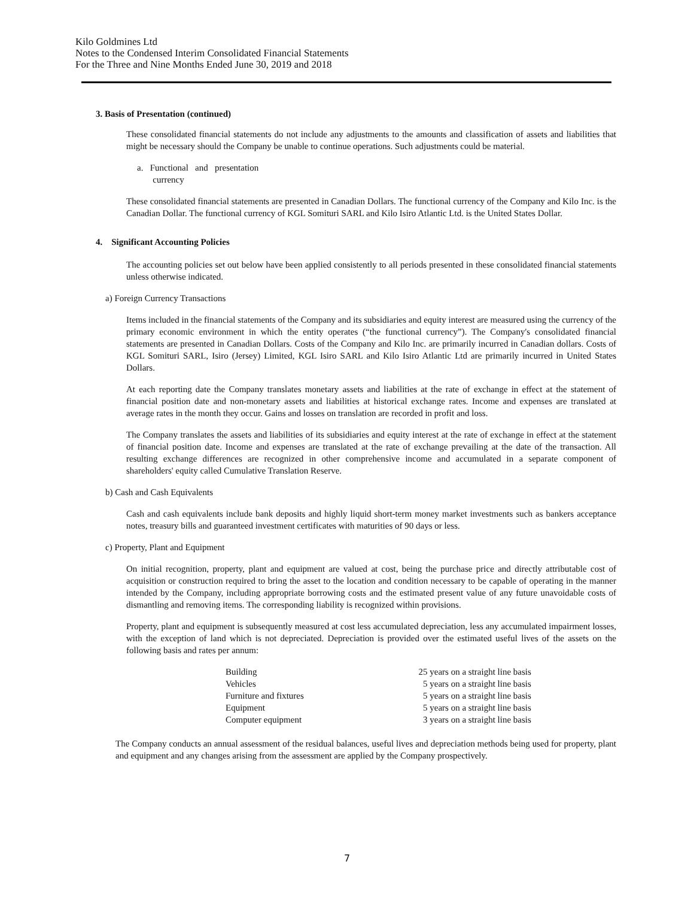Kilo Goldmines Ltd
Notes to the Condensed Interim Consolidated Financial Statements
For the Three and Nine Months Ended June 30, 2019 and 2018
3. Basis of Presentation (continued)
These consolidated financial statements do not include any adjustments to the amounts and classification of assets and liabilities that might be necessary should the Company be unable to continue operations. Such adjustments could be material.
a. Functional and presentation
currency
These consolidated financial statements are presented in Canadian Dollars. The functional currency of the Company and Kilo Inc. is the Canadian Dollar. The functional currency of KGL Somituri SARL and Kilo Isiro Atlantic Ltd. is the United States Dollar.
4. Significant Accounting Policies
The accounting policies set out below have been applied consistently to all periods presented in these consolidated financial statements unless otherwise indicated.
a) Foreign Currency Transactions
Items included in the financial statements of the Company and its subsidiaries and equity interest are measured using the currency of the primary economic environment in which the entity operates (“the functional currency”). The Company's consolidated financial statements are presented in Canadian Dollars. Costs of the Company and Kilo Inc. are primarily incurred in Canadian dollars. Costs of KGL Somituri SARL, Isiro (Jersey) Limited, KGL Isiro SARL and Kilo Isiro Atlantic Ltd are primarily incurred in United States Dollars.
At each reporting date the Company translates monetary assets and liabilities at the rate of exchange in effect at the statement of financial position date and non-monetary assets and liabilities at historical exchange rates. Income and expenses are translated at average rates in the month they occur. Gains and losses on translation are recorded in profit and loss.
The Company translates the assets and liabilities of its subsidiaries and equity interest at the rate of exchange in effect at the statement of financial position date. Income and expenses are translated at the rate of exchange prevailing at the date of the transaction. All resulting exchange differences are recognized in other comprehensive income and accumulated in a separate component of shareholders' equity called Cumulative Translation Reserve.
b) Cash and Cash Equivalents
Cash and cash equivalents include bank deposits and highly liquid short-term money market investments such as bankers acceptance notes, treasury bills and guaranteed investment certificates with maturities of 90 days or less.
c) Property, Plant and Equipment
On initial recognition, property, plant and equipment are valued at cost, being the purchase price and directly attributable cost of acquisition or construction required to bring the asset to the location and condition necessary to be capable of operating in the manner intended by the Company, including appropriate borrowing costs and the estimated present value of any future unavoidable costs of dismantling and removing items. The corresponding liability is recognized within provisions.
Property, plant and equipment is subsequently measured at cost less accumulated depreciation, less any accumulated impairment losses, with the exception of land which is not depreciated. Depreciation is provided over the estimated useful lives of the assets on the following basis and rates per annum:
| Building | 25 years on a straight line basis |
| Vehicles | 5 years on a straight line basis |
| Furniture and fixtures | 5 years on a straight line basis |
| Equipment | 5 years on a straight line basis |
| Computer equipment | 3 years on a straight line basis |
The Company conducts an annual assessment of the residual balances, useful lives and depreciation methods being used for property, plant and equipment and any changes arising from the assessment are applied by the Company prospectively.
7